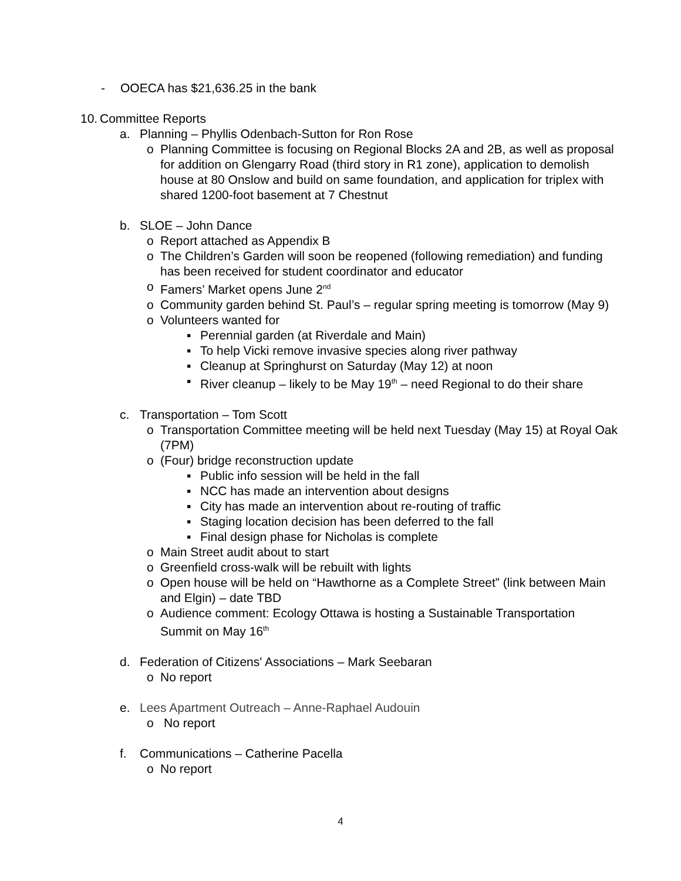- OOECA has $21,636.25 in the bank
10. Committee Reports
a. Planning – Phyllis Odenbach-Sutton for Ron Rose
o Planning Committee is focusing on Regional Blocks 2A and 2B, as well as proposal for addition on Glengarry Road (third story in R1 zone), application to demolish house at 80 Onslow and build on same foundation, and application for triplex with shared 1200-foot basement at 7 Chestnut
b. SLOE – John Dance
o Report attached as Appendix B
o The Children’s Garden will soon be reopened (following remediation) and funding has been received for student coordinator and educator
o Famers’ Market opens June 2<sup>nd</sup>
o Community garden behind St. Paul’s – regular spring meeting is tomorrow (May 9)
o Volunteers wanted for
▪ Perennial garden (at Riverdale and Main)
▪ To help Vicki remove invasive species along river pathway
▪ Cleanup at Springhurst on Saturday (May 12) at noon
▪ River cleanup – likely to be May 19<sup>th</sup> – need Regional to do their share
c. Transportation – Tom Scott
o Transportation Committee meeting will be held next Tuesday (May 15) at Royal Oak (7PM)
o (Four) bridge reconstruction update
▪ Public info session will be held in the fall
▪ NCC has made an intervention about designs
▪ City has made an intervention about re-routing of traffic
▪ Staging location decision has been deferred to the fall
▪ Final design phase for Nicholas is complete
o Main Street audit about to start
o Greenfield cross-walk will be rebuilt with lights
o Open house will be held on “Hawthorne as a Complete Street” (link between Main and Elgin) – date TBD
o Audience comment: Ecology Ottawa is hosting a Sustainable Transportation Summit on May 16<sup>th</sup>
d. Federation of Citizens' Associations – Mark Seebaran
o No report
e. Lees Apartment Outreach – Anne-Raphael Audouin
o No report
f. Communications – Catherine Pacella
o No report
4